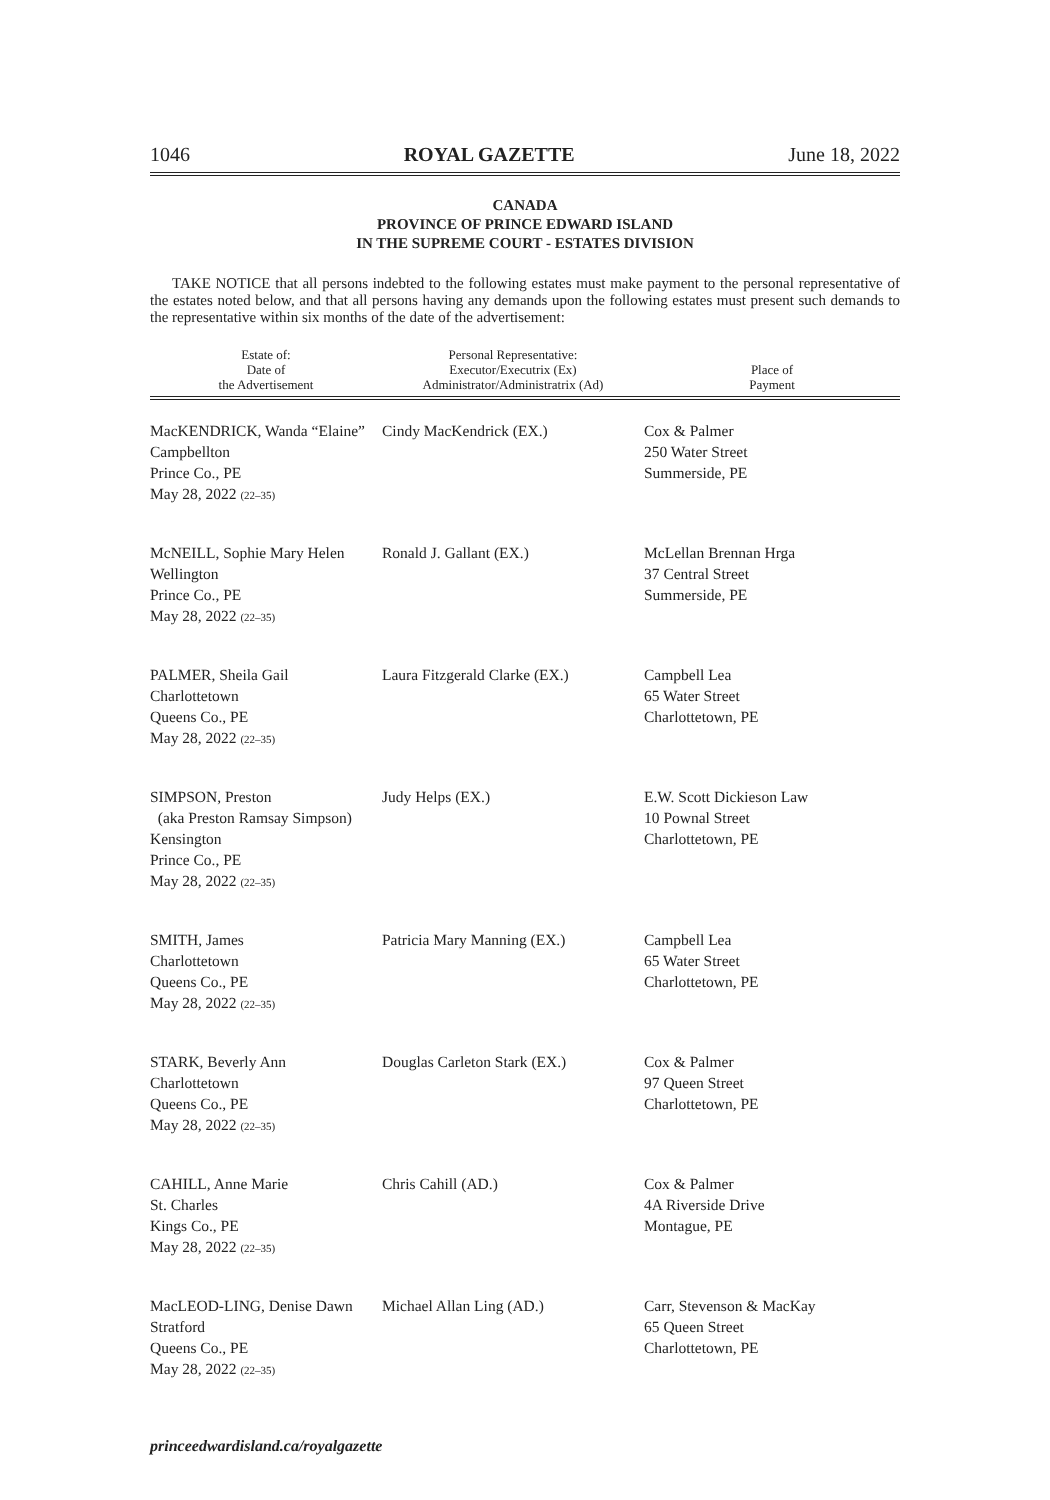1046 ROYAL GAZETTE June 18, 2022
CANADA
PROVINCE OF PRINCE EDWARD ISLAND
IN THE SUPREME COURT - ESTATES DIVISION
TAKE NOTICE that all persons indebted to the following estates must make payment to the personal representative of the estates noted below, and that all persons having any demands upon the following estates must present such demands to the representative within six months of the date of the advertisement:
| Estate of: Date of the Advertisement | Personal Representative: Executor/Executrix (Ex) Administrator/Administratrix (Ad) | Place of Payment |
| --- | --- | --- |
| MacKENDRICK, Wanda “Elaine” Campbellton Prince Co., PE May 28, 2022 (22–35) | Cindy MacKendrick (EX.) | Cox & Palmer 250 Water Street Summerside, PE |
| McNEILL, Sophie Mary Helen Wellington Prince Co., PE May 28, 2022 (22–35) | Ronald J. Gallant (EX.) | McLellan Brennan Hrga 37 Central Street Summerside, PE |
| PALMER, Sheila Gail Charlottetown Queens Co., PE May 28, 2022 (22–35) | Laura Fitzgerald Clarke (EX.) | Campbell Lea 65 Water Street Charlottetown, PE |
| SIMPSON, Preston (aka Preston Ramsay Simpson) Kensington Prince Co., PE May 28, 2022 (22–35) | Judy Helps (EX.) | E.W. Scott Dickieson Law 10 Pownal Street Charlottetown, PE |
| SMITH, James Charlottetown Queens Co., PE May 28, 2022 (22–35) | Patricia Mary Manning (EX.) | Campbell Lea 65 Water Street Charlottetown, PE |
| STARK, Beverly Ann Charlottetown Queens Co., PE May 28, 2022 (22–35) | Douglas Carleton Stark (EX.) | Cox & Palmer 97 Queen Street Charlottetown, PE |
| CAHILL, Anne Marie St. Charles Kings Co., PE May 28, 2022 (22–35) | Chris Cahill (AD.) | Cox & Palmer 4A Riverside Drive Montague, PE |
| MacLEOD-LING, Denise Dawn Stratford Queens Co., PE May 28, 2022 (22–35) | Michael Allan Ling (AD.) | Carr, Stevenson & MacKay 65 Queen Street Charlottetown, PE |
princeedwardisland.ca/royalgazette